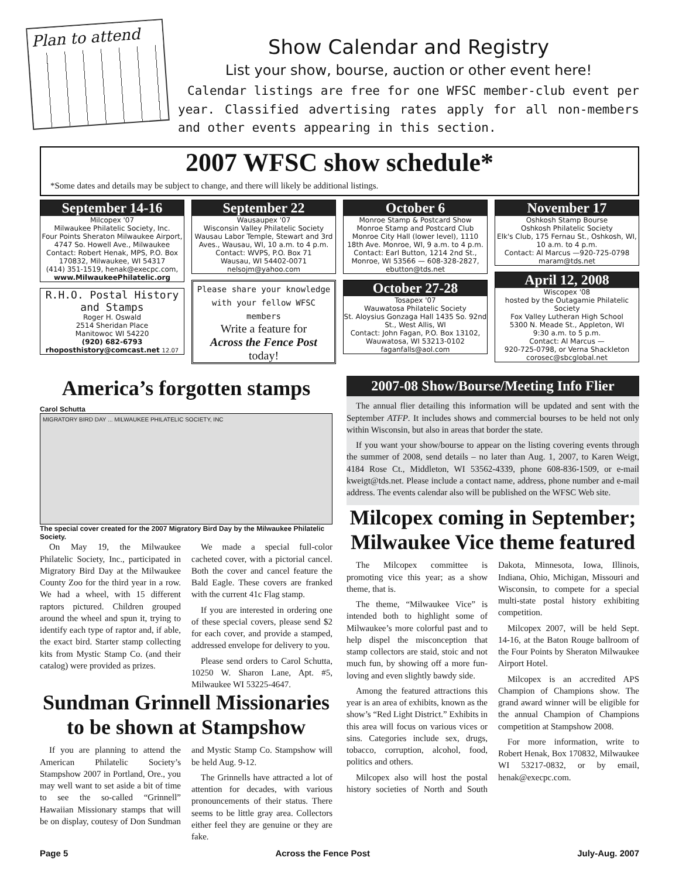Plan to attend
Show Calendar and Registry
List your show, bourse, auction or other event here!
Calendar listings are free for one WFSC member-club event per year. Classified advertising rates apply for all non-members and other events appearing in this section.
2007 WFSC show schedule*
*Some dates and details may be subject to change, and there will likely be additional listings.
September 14-16
Milcopex '07
Milwaukee Philatelic Society, Inc.
Four Points Sheraton Milwaukee Airport, 4747 So. Howell Ave., Milwaukee
Contact: Robert Henak, MPS, P.O. Box 170832, Milwaukee, WI 54317
(414) 351-1519, henak@execpc.com,
www.MilwaukeePhilatelic.org
R.H.O. Postal History and Stamps
Roger H. Oswald
2514 Sheridan Place
Manitowoc WI 54220
(920) 682-6793
rhoposthistory@comcast.net 12.07
September 22
Wausaupex '07
Wisconsin Valley Philatelic Society
Wausau Labor Temple, Stewart and 3rd Aves., Wausau, WI, 10 a.m. to 4 p.m.
Contact: WVPS, P.O. Box 71
Wausau, WI 54402-0071
nelsojm@yahoo.com
Please share your knowledge with your fellow WFSC members
Write a feature for
Across the Fence Post
today!
October 6
Monroe Stamp & Postcard Show
Monroe Stamp and Postcard Club
Monroe City Hall (lower level), 1110 18th Ave. Monroe, WI, 9 a.m. to 4 p.m.
Contact: Earl Button, 1214 2nd St., Monroe, WI 53566 — 608-328-2827, ebutton@tds.net
October 27-28
Tosapex '07
Wauwatosa Philatelic Society
St. Aloysius Gonzaga Hall 1435 So. 92nd St., West Allis, WI
Contact: John Fagan, P.O. Box 13102, Wauwatosa, WI 53213-0102
faganfalls@aol.com
November 17
Oshkosh Stamp Bourse
Oshkosh Philatelic Society
Elk's Club, 175 Fernau St., Oshkosh, WI, 10 a.m. to 4 p.m.
Contact: Al Marcus —920-725-0798
maram@tds.net
April 12, 2008
Wiscopex '08
hosted by the Outagamie Philatelic Society
Fox Valley Lutheran High School
5300 N. Meade St., Appleton, WI
9:30 a.m. to 5 p.m.
Contact: Al Marcus —
920-725-0798, or Verna Shackleton
corosec@sbcglobal.net
America’s forgotten stamps
Carol Schutta
MIGRATORY BIRD DAY ... MILWAUKEE PHILATELIC SOCIETY, INC
The special cover created for the 2007 Migratory Bird Day by the Milwaukee Philatelic Society.
On May 19, the Milwaukee Philatelic Society, Inc., participated in Migratory Bird Day at the Milwaukee County Zoo for the third year in a row. We had a wheel, with 15 different raptors pictured. Children grouped around the wheel and spun it, trying to identify each type of raptor and, if able, the exact bird. Starter stamp collecting kits from Mystic Stamp Co. (and their catalog) were provided as prizes.
We made a special full-color cacheted cover, with a pictorial cancel. Both the cover and cancel feature the Bald Eagle. These covers are franked with the current 41c Flag stamp.
If you are interested in ordering one of these special covers, please send $2 for each cover, and provide a stamped, addressed envelope for delivery to you.
Please send orders to Carol Schutta, 10250 W. Sharon Lane, Apt. #5, Milwaukee WI 53225-4647.
Sundman Grinnell Missionaries to be shown at Stampshow
If you are planning to attend the American Philatelic Society’s Stampshow 2007 in Portland, Ore., you may well want to set aside a bit of time to see the so-called “Grinnell” Hawaiian Missionary stamps that will be on display, coutesy of Don Sundman and Mystic Stamp Co. Stampshow will be held Aug. 9-12.
The Grinnells have attracted a lot of attention for decades, with various pronouncements of their status. There seems to be little gray area. Collectors either feel they are genuine or they are fake.
2007-08 Show/Bourse/Meeting Info Flier
The annual flier detailing this information will be updated and sent with the September ATFP. It includes shows and commercial bourses to be held not only within Wisconsin, but also in areas that border the state.
If you want your show/bourse to appear on the listing covering events through the summer of 2008, send details – no later than Aug. 1, 2007, to Karen Weigt, 4184 Rose Ct., Middleton, WI 53562-4339, phone 608-836-1509, or e-mail kweigt@tds.net. Please include a contact name, address, phone number and e-mail address. The events calendar also will be published on the WFSC Web site.
Milcopex coming in September; Milwaukee Vice theme featured
The Milcopex committee is promoting vice this year; as a show theme, that is.
The theme, “Milwaukee Vice” is intended both to highlight some of Milwaukee’s more colorful past and to help dispel the misconception that stamp collectors are staid, stoic and not much fun, by showing off a more fun-loving and even slightly bawdy side.
Among the featured attractions this year is an area of exhibits, known as the show’s “Red Light District.” Exhibits in this area will focus on various vices or sins. Categories include sex, drugs, tobacco, corruption, alcohol, food, politics and others.
Milcopex also will host the postal history societies of North and South Dakota, Minnesota, Iowa, Illinois, Indiana, Ohio, Michigan, Missouri and Wisconsin, to compete for a special multi-state postal history exhibiting competition.
Milcopex 2007, will be held Sept. 14-16, at the Baton Rouge ballroom of the Four Points by Sheraton Milwaukee Airport Hotel.
Milcopex is an accredited APS Champion of Champions show. The grand award winner will be eligible for the annual Champion of Champions competition at Stampshow 2008.
For more information, write to Robert Henak, Box 170832, Milwaukee WI 53217-0832, or by email, henak@execpc.com.
Page 5 Across the Fence Post July-Aug. 2007